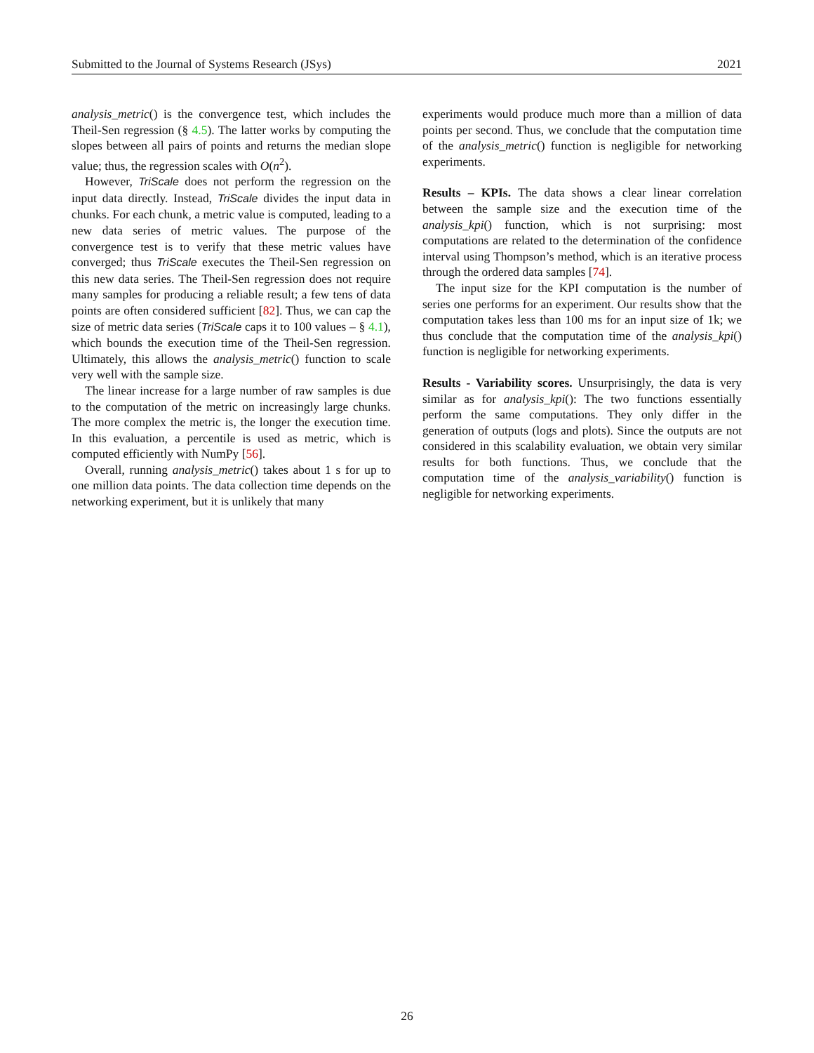Submitted to the Journal of Systems Research (JSys) 2021
analysis_metric() is the convergence test, which includes the Theil-Sen regression (§ 4.5). The latter works by computing the slopes between all pairs of points and returns the median slope value; thus, the regression scales with O(n<sup>2</sup>).
However, TriScale does not perform the regression on the input data directly. Instead, TriScale divides the input data in chunks. For each chunk, a metric value is computed, leading to a new data series of metric values. The purpose of the convergence test is to verify that these metric values have converged; thus TriScale executes the Theil-Sen regression on this new data series. The Theil-Sen regression does not require many samples for producing a reliable result; a few tens of data points are often considered sufficient [82]. Thus, we can cap the size of metric data series (TriScale caps it to 100 values – § 4.1), which bounds the execution time of the Theil-Sen regression. Ultimately, this allows the analysis_metric() function to scale very well with the sample size.
The linear increase for a large number of raw samples is due to the computation of the metric on increasingly large chunks. The more complex the metric is, the longer the execution time. In this evaluation, a percentile is used as metric, which is computed efficiently with NumPy [56].
Overall, running analysis_metric() takes about 1 s for up to one million data points. The data collection time depends on the networking experiment, but it is unlikely that many
experiments would produce much more than a million of data points per second. Thus, we conclude that the computation time of the analysis_metric() function is negligible for networking experiments.
Results – KPIs. The data shows a clear linear correlation between the sample size and the execution time of the analysis_kpi() function, which is not surprising: most computations are related to the determination of the confidence interval using Thompson’s method, which is an iterative process through the ordered data samples [74].
The input size for the KPI computation is the number of series one performs for an experiment. Our results show that the computation takes less than 100 ms for an input size of 1k; we thus conclude that the computation time of the analysis_kpi() function is negligible for networking experiments.
Results - Variability scores. Unsurprisingly, the data is very similar as for analysis_kpi(): The two functions essentially perform the same computations. They only differ in the generation of outputs (logs and plots). Since the outputs are not considered in this scalability evaluation, we obtain very similar results for both functions. Thus, we conclude that the computation time of the analysis_variability() function is negligible for networking experiments.
26